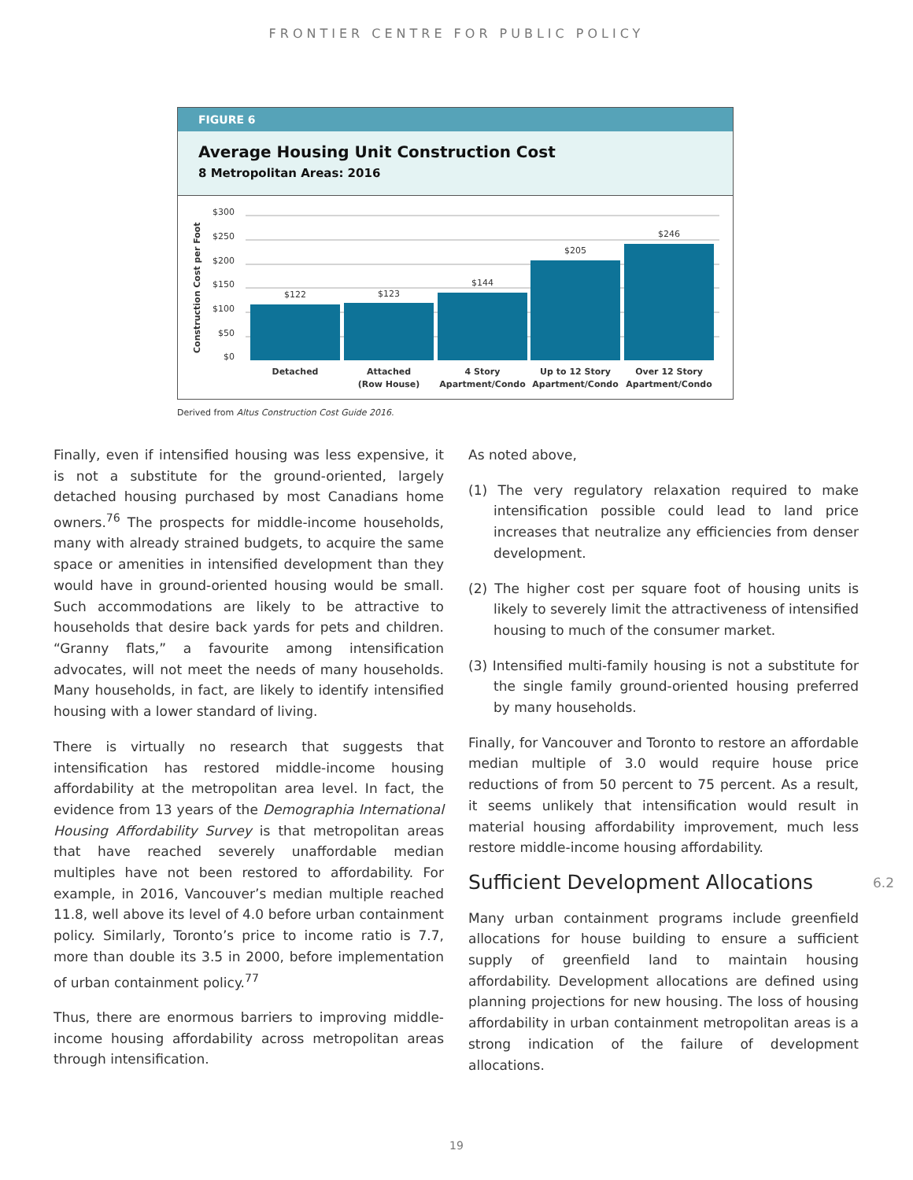FRONTIER CENTRE FOR PUBLIC POLICY
FIGURE 6
Average Housing Unit Construction Cost
8 Metropolitan Areas: 2016
Construction Cost per Foot
$300
$250
$200
$150
$100
$50
$0
$122
$123
$144
$205
$246
Detached
Attached
(Row House)
4 Story
Apartment/Condo
Up to 12 Story
Apartment/Condo
Over 12 Story
Apartment/Condo
Derived from Altus Construction Cost Guide 2016.
Finally, even if intensified housing was less expensive, it is not a substitute for the ground-oriented, largely detached housing purchased by most Canadians home owners.<sup>76</sup> The prospects for middle-income households, many with already strained budgets, to acquire the same space or amenities in intensified development than they would have in ground-oriented housing would be small. Such accommodations are likely to be attractive to households that desire back yards for pets and children. “Granny flats,” a favourite among intensification advocates, will not meet the needs of many households. Many households, in fact, are likely to identify intensified housing with a lower standard of living.
There is virtually no research that suggests that intensification has restored middle-income housing affordability at the metropolitan area level. In fact, the evidence from 13 years of the Demographia International Housing Affordability Survey is that metropolitan areas that have reached severely unaffordable median multiples have not been restored to affordability. For example, in 2016, Vancouver’s median multiple reached 11.8, well above its level of 4.0 before urban containment policy. Similarly, Toronto’s price to income ratio is 7.7, more than double its 3.5 in 2000, before implementation of urban containment policy.<sup>77</sup>
Thus, there are enormous barriers to improving middle-income housing affordability across metropolitan areas through intensification.
As noted above,
(1) The very regulatory relaxation required to make intensification possible could lead to land price increases that neutralize any efficiencies from denser development.
(2) The higher cost per square foot of housing units is likely to severely limit the attractiveness of intensified housing to much of the consumer market.
(3) Intensified multi-family housing is not a substitute for the single family ground-oriented housing preferred by many households.
Finally, for Vancouver and Toronto to restore an affordable median multiple of 3.0 would require house price reductions of from 50 percent to 75 percent. As a result, it seems unlikely that intensification would result in material housing affordability improvement, much less restore middle-income housing affordability.
Sufficient Development Allocations 6.2
Many urban containment programs include greenfield allocations for house building to ensure a sufficient supply of greenfield land to maintain housing affordability. Development allocations are defined using planning projections for new housing. The loss of housing affordability in urban containment metropolitan areas is a strong indication of the failure of development allocations.
19